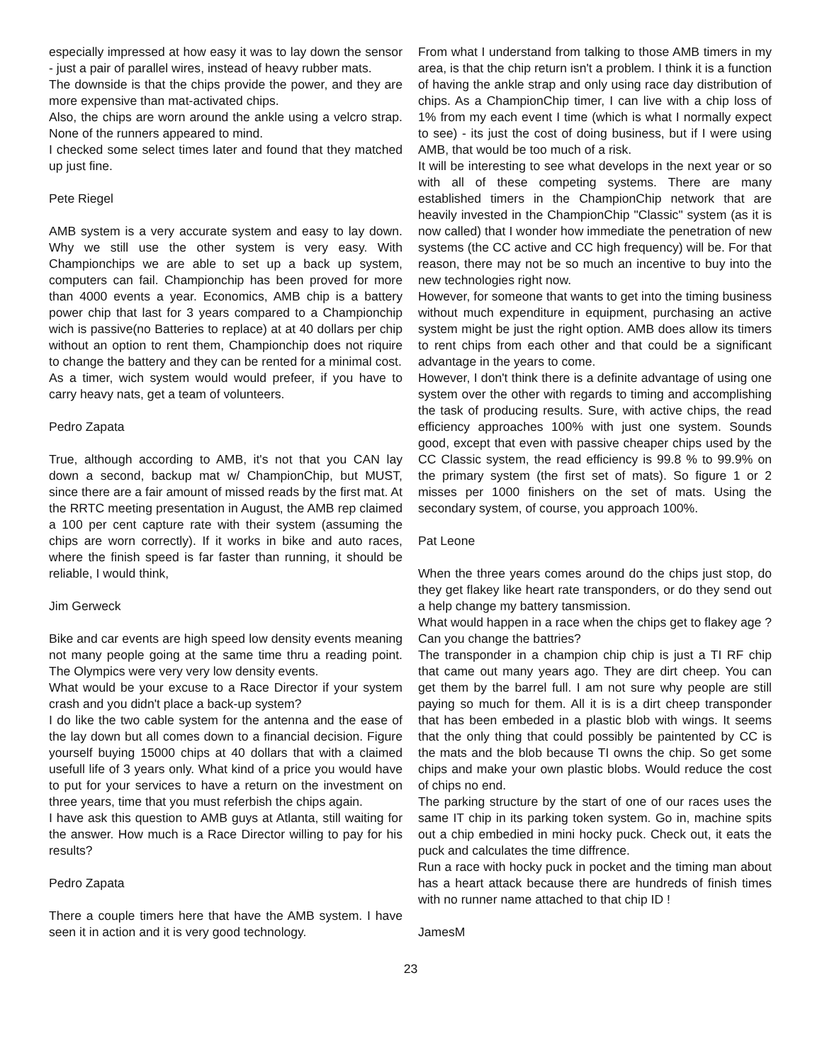especially impressed at how easy it was to lay down the sensor - just a pair of parallel wires, instead of heavy rubber mats.
The downside is that the chips provide the power, and they are more expensive than mat-activated chips.
Also, the chips are worn around the ankle using a velcro strap. None of the runners appeared to mind.
I checked some select times later and found that they matched up just fine.
Pete Riegel
AMB system is a very accurate system and easy to lay down. Why we still use the other system is very easy. With Championchips we are able to set up a back up system, computers can fail. Championchip has been proved for more than 4000 events a year. Economics, AMB chip is a battery power chip that last for 3 years compared to a Championchip wich is passive(no Batteries to replace) at at 40 dollars per chip without an option to rent them, Championchip does not riquire to change the battery and they can be rented for a minimal cost.
As a timer, wich system would would prefeer, if you have to carry heavy nats, get a team of volunteers.
Pedro Zapata
True, although according to AMB, it's not that you CAN lay down a second, backup mat w/ ChampionChip, but MUST, since there are a fair amount of missed reads by the first mat. At the RRTC meeting presentation in August, the AMB rep claimed a 100 per cent capture rate with their system (assuming the chips are worn correctly). If it works in bike and auto races, where the finish speed is far faster than running, it should be reliable, I would think,
Jim Gerweck
Bike and car events are high speed low density events meaning not many people going at the same time thru a reading point. The Olympics were very very low density events.
What would be your excuse to a Race Director if your system crash and you didn't place a back-up system?
I do like the two cable system for the antenna and the ease of the lay down but all comes down to a financial decision. Figure yourself buying 15000 chips at 40 dollars that with a claimed usefull life of 3 years only. What kind of a price you would have to put for your services to have a return on the investment on three years, time that you must referbish the chips again.
I have ask this question to AMB guys at Atlanta, still waiting for the answer. How much is a Race Director willing to pay for his results?
Pedro Zapata
There a couple timers here that have the AMB system. I have seen it in action and it is very good technology.
From what I understand from talking to those AMB timers in my area, is that the chip return isn't a problem. I think it is a function of having the ankle strap and only using race day distribution of chips. As a ChampionChip timer, I can live with a chip loss of 1% from my each event I time (which is what I normally expect to see) - its just the cost of doing business, but if I were using AMB, that would be too much of a risk.
It will be interesting to see what develops in the next year or so with all of these competing systems. There are many established timers in the ChampionChip network that are heavily invested in the ChampionChip "Classic" system (as it is now called) that I wonder how immediate the penetration of new systems (the CC active and CC high frequency) will be. For that reason, there may not be so much an incentive to buy into the new technologies right now.
However, for someone that wants to get into the timing business without much expenditure in equipment, purchasing an active system might be just the right option. AMB does allow its timers to rent chips from each other and that could be a significant advantage in the years to come.
However, I don't think there is a definite advantage of using one system over the other with regards to timing and accomplishing the task of producing results. Sure, with active chips, the read efficiency approaches 100% with just one system. Sounds good, except that even with passive cheaper chips used by the CC Classic system, the read efficiency is 99.8 % to 99.9% on the primary system (the first set of mats). So figure 1 or 2 misses per 1000 finishers on the set of mats. Using the secondary system, of course, you approach 100%.
Pat Leone
When the three years comes around do the chips just stop, do they get flakey like heart rate transponders, or do they send out a help change my battery tansmission.
What would happen in a race when the chips get to flakey age ? Can you change the battries?
The transponder in a champion chip chip is just a TI RF chip that came out many years ago. They are dirt cheep. You can get them by the barrel full. I am not sure why people are still paying so much for them. All it is is a dirt cheep transponder that has been embeded in a plastic blob with wings. It seems that the only thing that could possibly be paintented by CC is the mats and the blob because TI owns the chip. So get some chips and make your own plastic blobs. Would reduce the cost of chips no end.
The parking structure by the start of one of our races uses the same IT chip in its parking token system. Go in, machine spits out a chip embedied in mini hocky puck. Check out, it eats the puck and calculates the time diffrence.
Run a race with hocky puck in pocket and the timing man about has a heart attack because there are hundreds of finish times with no runner name attached to that chip ID !
JamesM
23